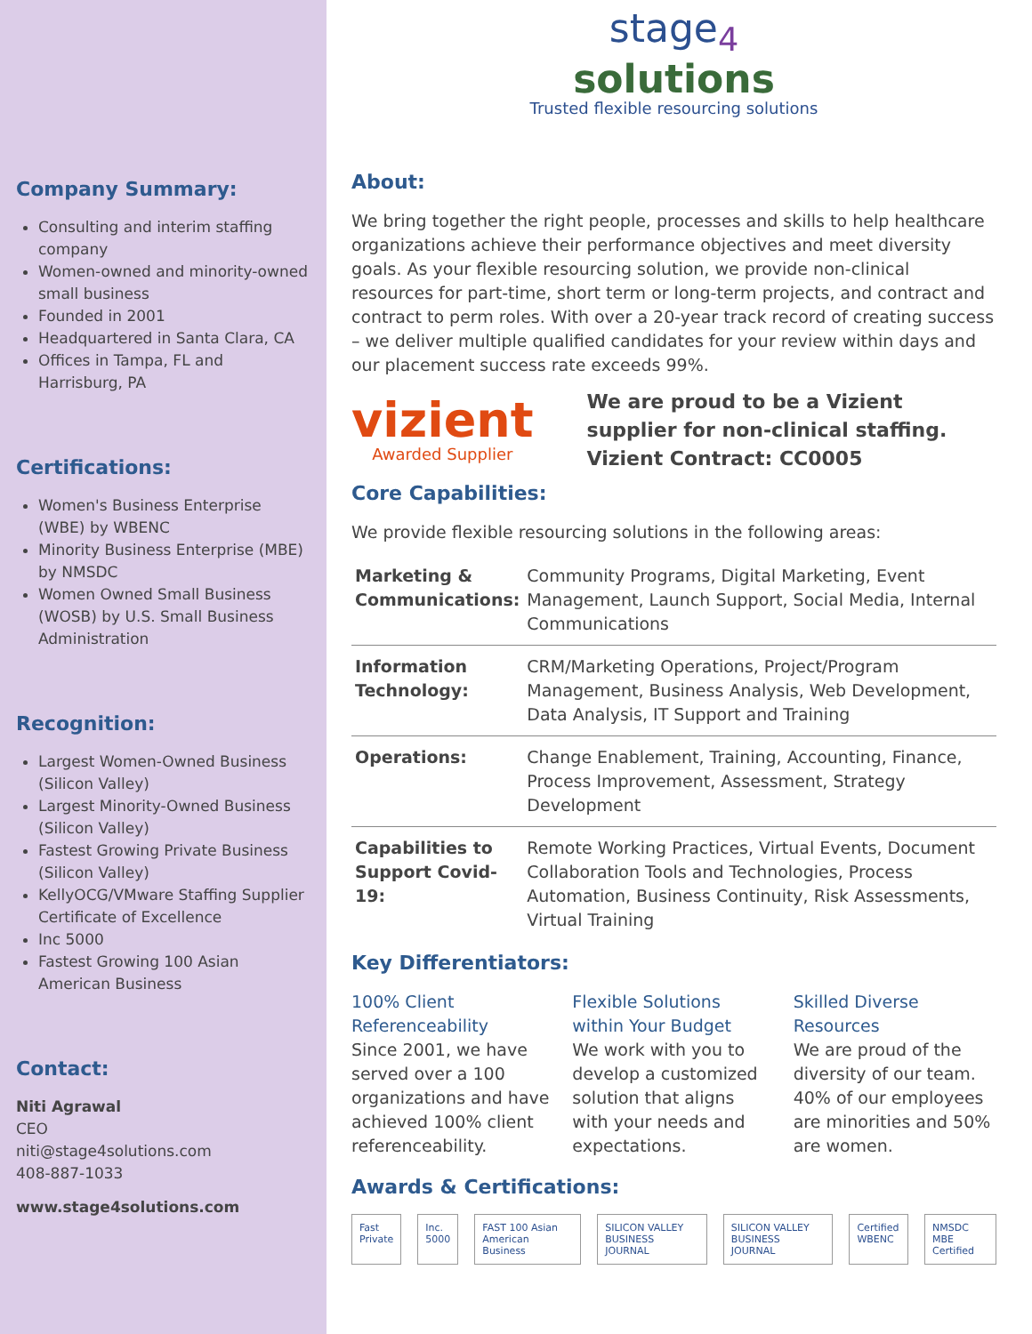Company Summary:
Consulting and interim staffing company
Women-owned and minority-owned small business
Founded in 2001
Headquartered in Santa Clara, CA
Offices in Tampa, FL and Harrisburg, PA
Certifications:
Women's Business Enterprise (WBE) by WBENC
Minority Business Enterprise (MBE) by NMSDC
Women Owned Small Business (WOSB) by U.S. Small Business Administration
Recognition:
Largest Women-Owned Business (Silicon Valley)
Largest Minority-Owned Business (Silicon Valley)
Fastest Growing Private Business (Silicon Valley)
KellyOCG/VMware Staffing Supplier Certificate of Excellence
Inc 5000
Fastest Growing 100 Asian American Business
Contact:
Niti Agrawal
CEO
niti@stage4solutions.com
408-887-1033
www.stage4solutions.com
stage<sub>4</sub>
solutions
Trusted flexible resourcing solutions
About:
We bring together the right people, processes and skills to help healthcare organizations achieve their performance objectives and meet diversity goals. As your flexible resourcing solution, we provide non-clinical resources for part-time, short term or long-term projects, and contract and contract to perm roles. With over a 20-year track record of creating success – we deliver multiple qualified candidates for your review within days and our placement success rate exceeds 99%.
vizient
Awarded Supplier
We are proud to be a Vizient supplier for non-clinical staffing.
Vizient Contract: CC0005
Core Capabilities:
We provide flexible resourcing solutions in the following areas:
| Marketing & Communications: | Community Programs, Digital Marketing, Event Management, Launch Support, Social Media, Internal Communications |
| Information Technology: | CRM/Marketing Operations, Project/Program Management, Business Analysis, Web Development, Data Analysis, IT Support and Training |
| Operations: | Change Enablement, Training, Accounting, Finance, Process Improvement, Assessment, Strategy Development |
| Capabilities to Support Covid-19: | Remote Working Practices, Virtual Events, Document Collaboration Tools and Technologies, Process Automation, Business Continuity, Risk Assessments, Virtual Training |
Key Differentiators:
100% Client Referenceability
Since 2001, we have served over a 100 organizations and have achieved 100% client referenceability.
Flexible Solutions within Your Budget
We work with you to develop a customized solution that aligns with your needs and expectations.
Skilled Diverse Resources
We are proud of the diversity of our team. 40% of our employees are minorities and 50% are women.
Awards & Certifications:
Fast Private Inc. 5000 FAST 100 Asian American Business SILICON VALLEY BUSINESS JOURNAL SILICON VALLEY BUSINESS JOURNAL Certified WBENC NMSDC MBE Certified